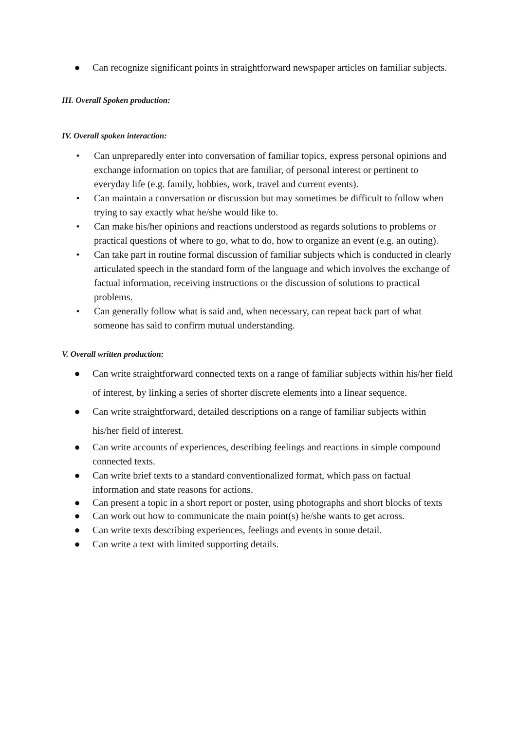● Can recognize significant points in straightforward newspaper articles on familiar subjects.
III. Overall Spoken production:
IV. Overall spoken interaction:
• Can unpreparedly enter into conversation of familiar topics, express personal opinions and exchange information on topics that are familiar, of personal interest or pertinent to everyday life (e.g. family, hobbies, work, travel and current events).
• Can maintain a conversation or discussion but may sometimes be difficult to follow when trying to say exactly what he/she would like to.
• Can make his/her opinions and reactions understood as regards solutions to problems or practical questions of where to go, what to do, how to organize an event (e.g. an outing).
• Can take part in routine formal discussion of familiar subjects which is conducted in clearly articulated speech in the standard form of the language and which involves the exchange of factual information, receiving instructions or the discussion of solutions to practical problems.
• Can generally follow what is said and, when necessary, can repeat back part of what someone has said to confirm mutual understanding.
V. Overall written production:
● Can write straightforward connected texts on a range of familiar subjects within his/her field of interest, by linking a series of shorter discrete elements into a linear sequence.
● Can write straightforward, detailed descriptions on a range of familiar subjects within his/her field of interest.
● Can write accounts of experiences, describing feelings and reactions in simple compound connected texts.
● Can write brief texts to a standard conventionalized format, which pass on factual information and state reasons for actions.
● Can present a topic in a short report or poster, using photographs and short blocks of texts
● Can work out how to communicate the main point(s) he/she wants to get across.
● Can write texts describing experiences, feelings and events in some detail.
● Can write a text with limited supporting details.